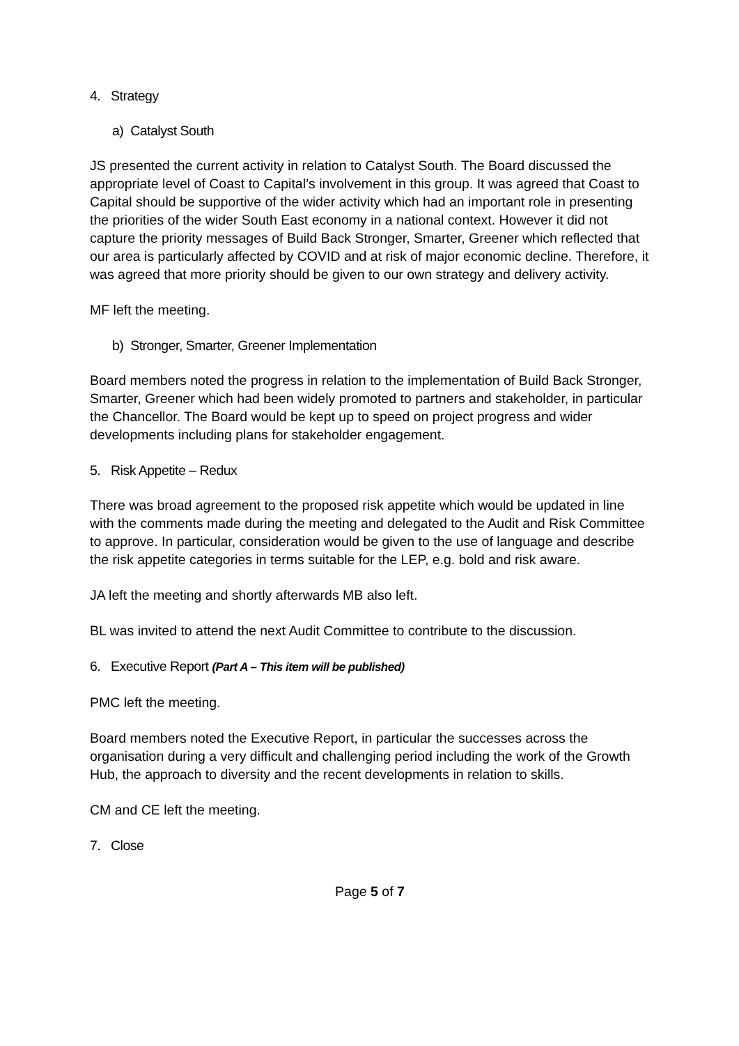4. Strategy
a) Catalyst South
JS presented the current activity in relation to Catalyst South. The Board discussed the appropriate level of Coast to Capital’s involvement in this group. It was agreed that Coast to Capital should be supportive of the wider activity which had an important role in presenting the priorities of the wider South East economy in a national context. However it did not capture the priority messages of Build Back Stronger, Smarter, Greener which reflected that our area is particularly affected by COVID and at risk of major economic decline. Therefore, it was agreed that more priority should be given to our own strategy and delivery activity.
MF left the meeting.
b) Stronger, Smarter, Greener Implementation
Board members noted the progress in relation to the implementation of Build Back Stronger, Smarter, Greener which had been widely promoted to partners and stakeholder, in particular the Chancellor. The Board would be kept up to speed on project progress and wider developments including plans for stakeholder engagement.
5. Risk Appetite – Redux
There was broad agreement to the proposed risk appetite which would be updated in line with the comments made during the meeting and delegated to the Audit and Risk Committee to approve. In particular, consideration would be given to the use of language and describe the risk appetite categories in terms suitable for the LEP, e.g. bold and risk aware.
JA left the meeting and shortly afterwards MB also left.
BL was invited to attend the next Audit Committee to contribute to the discussion.
6. Executive Report (Part A – This item will be published)
PMC left the meeting.
Board members noted the Executive Report, in particular the successes across the organisation during a very difficult and challenging period including the work of the Growth Hub, the approach to diversity and the recent developments in relation to skills.
CM and CE left the meeting.
7. Close
Page 5 of 7